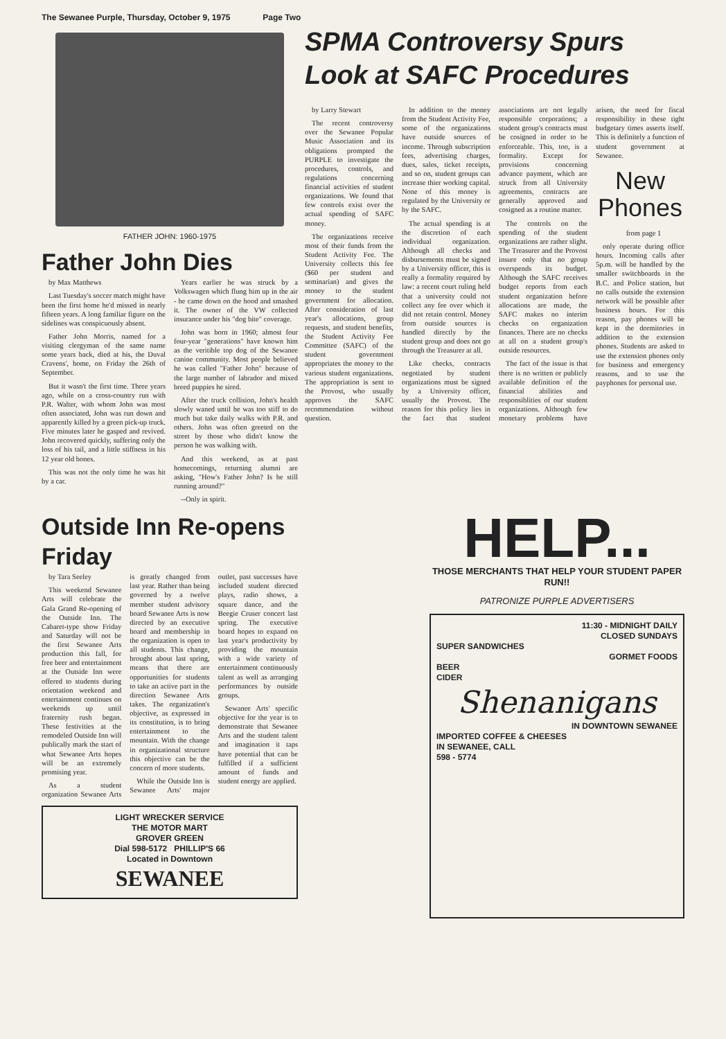The Sewanee Purple, Thursday, October 9, 1975 Page Two
FATHER JOHN: 1960-1975
Father John Dies
by Max Matthews
Last Tuesday's soccer match might have been the first home he'd missed in nearly fifteen years. A long familiar figure on the sidelines was conspicuously absent.
Father John Morris, named for a visiting clergyman of the same name some years back, died at his, the Duval Cravens', home, on Friday the 26th of September.
But it wasn't the first time. Three years ago, while on a cross-country run with P.R. Walter, with whom John was most often associated, John was run down and apparently killed by a green pick-up truck. Five minutes later he gasped and revived. John recovered quickly, suffering only the loss of his tail, and a little stiffness in his 12 year old bones.
This was not the only time he was hit by a car.
Years earlier he was struck by a Volkswagen which flung him up in the air - he came down on the hood and smashed it. The owner of the VW collected insurance under his "dog bite" coverage.
John was born in 1960; almost four four-year "generations" have known him as the veritible top dog of the Sewanee canine community. Most people believed he was called "Father John" because of the large number of labrador and mixed breed puppies he sired.
After the truck collision, John's health slowly waned until he was too stiff to do much but take daily walks with P.R. and others. John was often greeted on the street by those who didn't know the person he was walking with.
And this weekend, as at past homecomings, returning alumni are asking, "How's Father John? Is he still running around?"
--Only in spirit.
SPMA Controversy Spurs Look at SAFC Procedures
by Larry Stewart
The recent controversy over the Sewanee Popular Music Association and its obligations prompted the PURPLE to investigate the procedures, controls, and regulations concerning financial activities of student organizations. We found that few controls exist over the actual spending of SAFC money.
The organizations receive most of their funds from the Student Activity Fee. The University collects this fee ($60 per student and seminarian) and gives the money to the student government for allocation. After consideration of last year's allocations, group requests, and student benefits, the Student Activity Fee Committee (SAFC) of the student government appropriates the money to the various student organizations. The appropriation is sent to the Provost, who usually approves the SAFC recommendation without question.
In addition to the money from the Student Activity Fee, some of the organizations have outside sources of income. Through subscription fees, advertising charges, dues, sales, ticket receipts, and so on, student groups can increase thier working capital. None of this money is regulated by the University or by the SAFC.
The actual spending is at the discretion of each individual organization. Although all checks and disbursements must be signed by a University officer, this is really a formality required by law: a recent court ruling held that a university could not collect any fee over which it did not retain control. Money from outside sources is handled directly by the student group and does not go through the Treasurer at all.
Like checks, contracts negotiated by student organizations must be signed by a University officer, usually the Provost. The reason for this policy lies in the fact that student associations are not legally responsible corporations; a student group's contracts must be cosigned in order to be enforceable. This, too, is a formality. Except for provisions concerning advance payment, which are struck from all University agreements, contracts are generally approved and cosigned as a routine matter.
The controls on the spending of the student organizations are rather slight. The Treasurer and the Provost insure only that no group overspends its budget. Although the SAFC receives budget reports from each student organization before allocations are made, the SAFC makes no interim checks on organization finances. There are no checks at all on a student group's outside resources.
The fact of the issue is that there is no written or publicly available definition of the financial abilities and responsiblities of our student organizations. Although few monetary problems have arisen, the need for fiscal responsibility in these tight budgetary times asserts itself. This is definitely a function of student government at Sewanee.
New Phones
from page 1
only operate during office hours. Incoming calls after 5p.m. will be handled by the smaller switchboards in the B.C. and Police station, but no calls outside the extension network will be possible after business hours. For this reason, pay phones will be kept in the dormitories in addition to the extension phones. Students are asked to use the extension phones only for business and emergency reasons, and to use the payphones for personal use.
Outside Inn Re-opens Friday
by Tara Seeley
This weekend Sewanee Arts will celebrate the Gala Grand Re-opening of the Outside Inn. The Cabaret-type show Friday and Saturday will not be the first Sewanee Arts production this fall, for free beer and entertainment at the Outside Inn were offered to students during orientation weekend and entertainment continues on weekends up until fraternity rush began. These festivities at the remodeled Outside Inn will publically mark the start of what Sewanee Arts hopes will be an extremely promising year.
As a student organization Sewanee Arts is greatly changed from last year. Rather than being governed by a twelve member student advisory board Sewanee Arts is now directed by an executive board and membership in the organization is open to all students. This change, brought about last spring, means that there are opportunities for students to take an active part in the direction Sewanee Arts takes. The organization's objective, as expressed in its constitution, is to bring entertainment to the mountain. With the change in organizational structure this objective can be the concern of more students.
While the Outside Inn is Sewanee Arts' major outlet, past successes have included student directed plays, radio shows, a square dance, and the Beegie Cruser concert last spring. The executive board hopes to expand on last year's productivity by providing the mountain with a wide variety of entertainment continuously talent as well as arranging performances by outside groups.
Sewanee Arts' specific objective for the year is to demonstrate that Sewanee Arts and the student talent and imagination it taps have potential that can be fulfilled if a sufficient amount of funds and student energy are applied.
LIGHT WRECKER SERVICE
THE MOTOR MART
GROVER GREEN
Dial 598-5172 PHILLIP'S 66
Located in Downtown
SEWANEE
HELP...
THOSE MERCHANTS THAT HELP YOUR STUDENT PAPER RUN!!
PATRONIZE PURPLE ADVERTISERS
11:30 - MIDNIGHT DAILY
CLOSED SUNDAYS
SUPER SANDWICHES
GORMET FOODS
BEER
CIDER
Shenanigans
IN DOWNTOWN SEWANEE
IMPORTED COFFEE & CHEESES
IN SEWANEE, CALL
598 - 5774